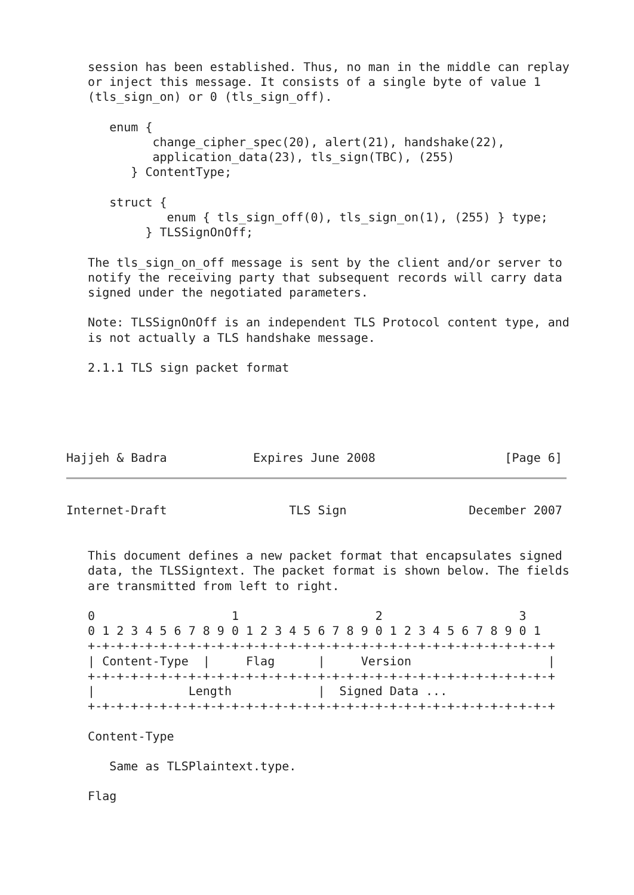session has been established. Thus, no man in the middle can replay
   or inject this message. It consists of a single byte of value 1
   (tls_sign_on) or 0 (tls_sign_off).

      enum {
            change_cipher_spec(20), alert(21), handshake(22),
            application_data(23), tls_sign(TBC), (255)
         } ContentType;

      struct {
              enum { tls_sign_off(0), tls_sign_on(1), (255) } type;
           } TLSSignOnOff;

   The tls_sign_on_off message is sent by the client and/or server to
   notify the receiving party that subsequent records will carry data
   signed under the negotiated parameters.

   Note: TLSSignOnOff is an independent TLS Protocol content type, and
   is not actually a TLS handshake message.

   2.1.1 TLS sign packet format





Hajjeh & Badra            Expires June 2008                  [Page 6]
Internet-Draft                 TLS Sign                 December 2007


   This document defines a new packet format that encapsulates signed
   data, the TLSSigntext. The packet format is shown below. The fields
   are transmitted from left to right.

   0                   1                   2                   3
   0 1 2 3 4 5 6 7 8 9 0 1 2 3 4 5 6 7 8 9 0 1 2 3 4 5 6 7 8 9 0 1
   +-+-+-+-+-+-+-+-+-+-+-+-+-+-+-+-+-+-+-+-+-+-+-+-+-+-+-+-+-+-+-+-+
   | Content-Type  |     Flag      |     Version                   |
   +-+-+-+-+-+-+-+-+-+-+-+-+-+-+-+-+-+-+-+-+-+-+-+-+-+-+-+-+-+-+-+-+
   |             Length            |  Signed Data ...
   +-+-+-+-+-+-+-+-+-+-+-+-+-+-+-+-+-+-+-+-+-+-+-+-+-+-+-+-+-+-+-+-+

   Content-Type

      Same as TLSPlaintext.type.

   Flag